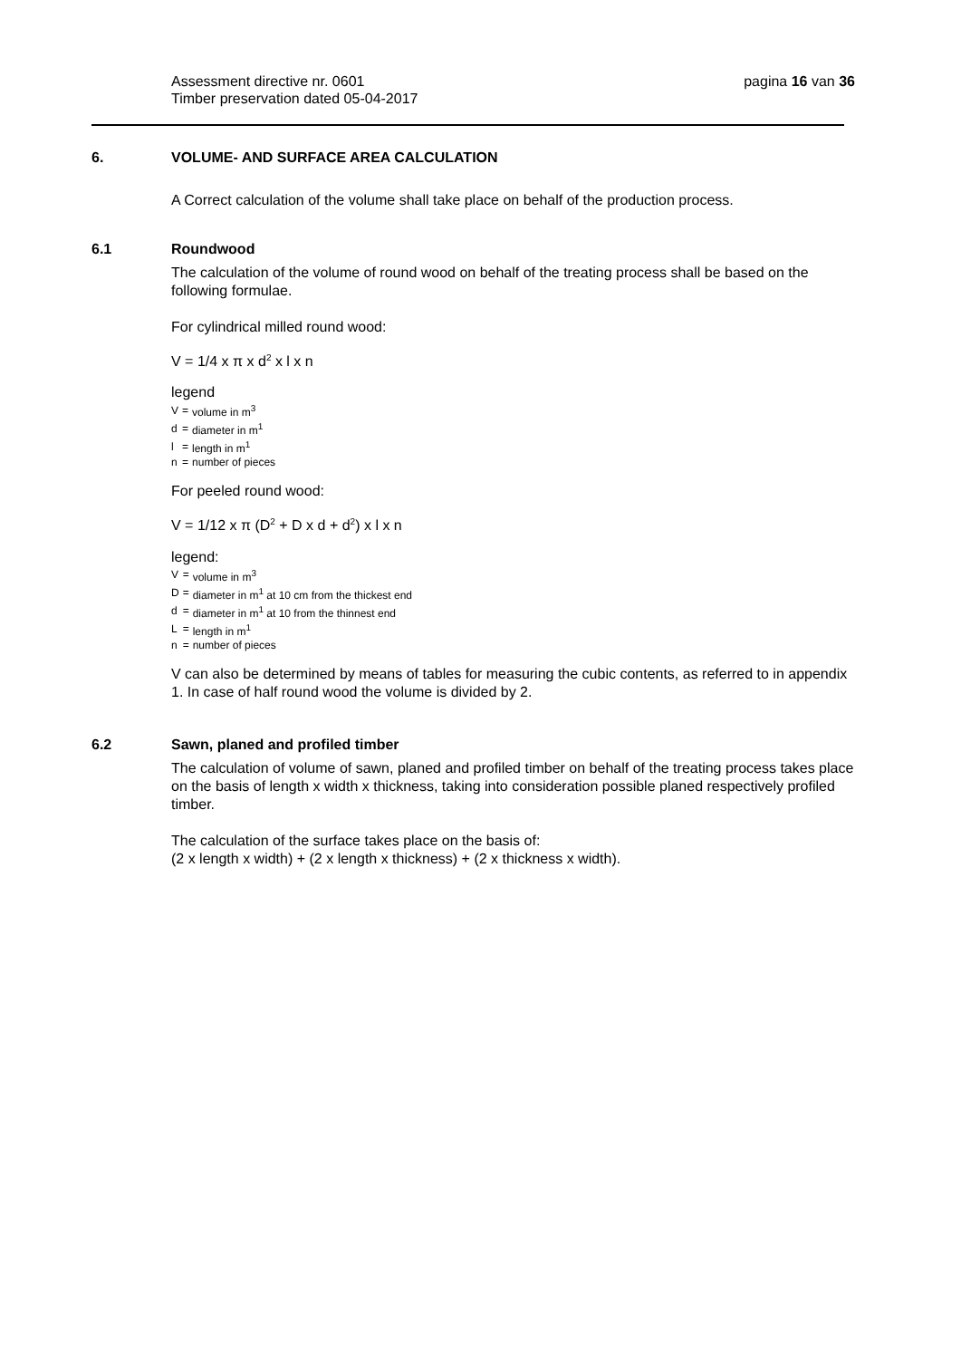pagina 16 van 36 Assessment directive nr. 0601
Timber preservation dated 05-04-2017
6. VOLUME- AND SURFACE AREA CALCULATION
A Correct calculation of the volume shall take place on behalf of the production process.
6.1 Roundwood
The calculation of the volume of round wood on behalf of the treating process shall be based on the following formulae.
For cylindrical milled round wood:
V = 1/4 x π x d<sup>2</sup> x l x n
legend
| V | = | volume in m<sup>3</sup> |
| d | = | diameter in m<sup>1</sup> |
| l | = | length in m<sup>1</sup> |
| n | = | number of pieces |
For peeled round wood:
V = 1/12 x π (D<sup>2</sup> + D x d + d<sup>2</sup>) x l x n
legend:
| V | = | volume in m<sup>3</sup> |
| D | = | diameter in m<sup>1</sup> at 10 cm from the thickest end |
| d | = | diameter in m<sup>1</sup> at 10 from the thinnest end |
| L | = | length in m<sup>1</sup> |
| n | = | number of pieces |
V can also be determined by means of tables for measuring the cubic contents, as referred to in appendix 1. In case of half round wood the volume is divided by 2.
6.2 Sawn, planed and profiled timber
The calculation of volume of sawn, planed and profiled timber on behalf of the treating process takes place on the basis of length x width x thickness, taking into consideration possible planed respectively profiled timber.
The calculation of the surface takes place on the basis of:
(2 x length x width) + (2 x length x thickness) + (2 x thickness x width).